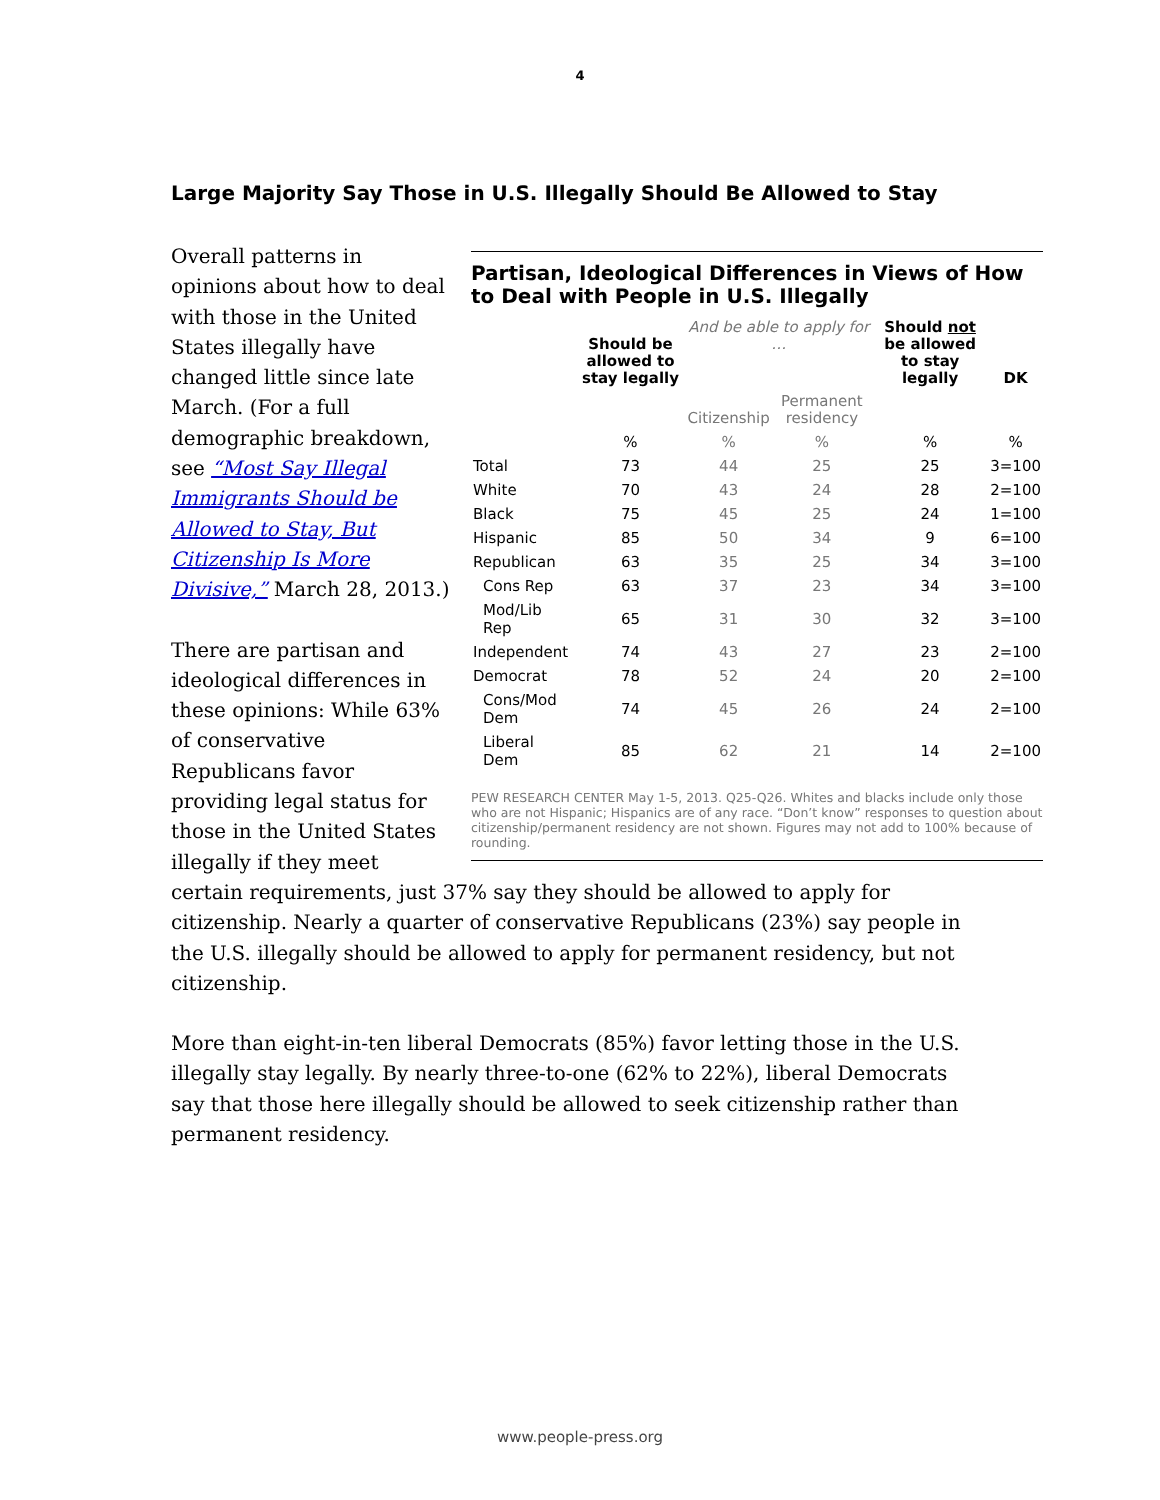4
Large Majority Say Those in U.S. Illegally Should Be Allowed to Stay
Partisan, Ideological Differences in Views of How to Deal with People in U.S. Illegally
| | Should be allowed to stay legally | And be able to apply for … | | Should not be allowed to stay legally | DK |
| --- | --- | --- | --- | --- | --- |
| | | Citizenship | Permanent residency | | |
| | % | % | % | % | % |
| Total | 73 | 44 | 25 | 25 | 3=100 |
| White | 70 | 43 | 24 | 28 | 2=100 |
| Black | 75 | 45 | 25 | 24 | 1=100 |
| Hispanic | 85 | 50 | 34 | 9 | 6=100 |
| Republican | 63 | 35 | 25 | 34 | 3=100 |
| Cons Rep | 63 | 37 | 23 | 34 | 3=100 |
| Mod/Lib Rep | 65 | 31 | 30 | 32 | 3=100 |
| Independent | 74 | 43 | 27 | 23 | 2=100 |
| Democrat | 78 | 52 | 24 | 20 | 2=100 |
| Cons/Mod Dem | 74 | 45 | 26 | 24 | 2=100 |
| Liberal Dem | 85 | 62 | 21 | 14 | 2=100 |
PEW RESEARCH CENTER May 1-5, 2013. Q25-Q26. Whites and blacks include only those who are not Hispanic; Hispanics are of any race. “Don’t know” responses to question about citizenship/permanent residency are not shown. Figures may not add to 100% because of rounding.
Overall patterns in opinions about how to deal with those in the United States illegally have changed little since late March. (For a full demographic breakdown, see “Most Say Illegal Immigrants Should be Allowed to Stay, But Citizenship Is More Divisive,” March 28, 2013.)
There are partisan and ideological differences in these opinions: While 63% of conservative Republicans favor providing legal status for those in the United States illegally if they meet certain requirements, just 37% say they should be allowed to apply for citizenship. Nearly a quarter of conservative Republicans (23%) say people in the U.S. illegally should be allowed to apply for permanent residency, but not citizenship.
More than eight-in-ten liberal Democrats (85%) favor letting those in the U.S. illegally stay legally. By nearly three-to-one (62% to 22%), liberal Democrats say that those here illegally should be allowed to seek citizenship rather than permanent residency.
www.people-press.org